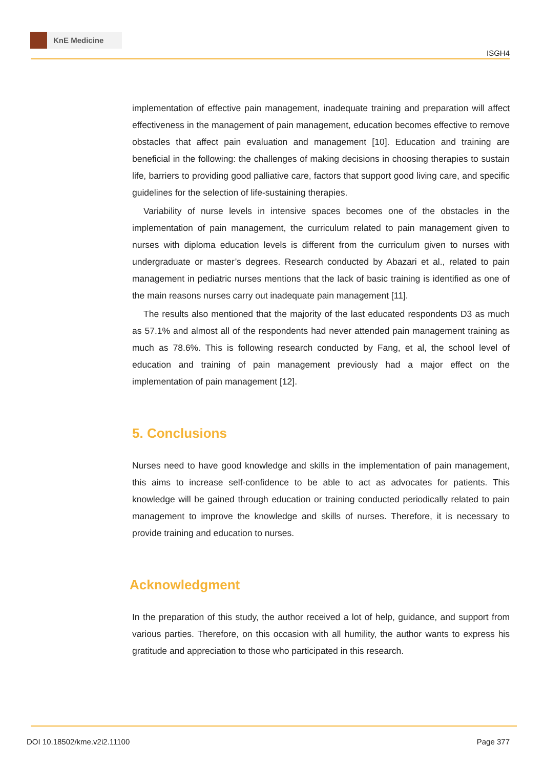KnE Medicine
ISGH4
implementation of effective pain management, inadequate training and preparation will affect effectiveness in the management of pain management, education becomes effective to remove obstacles that affect pain evaluation and management [10]. Education and training are beneficial in the following: the challenges of making decisions in choosing therapies to sustain life, barriers to providing good palliative care, factors that support good living care, and specific guidelines for the selection of life-sustaining therapies.
Variability of nurse levels in intensive spaces becomes one of the obstacles in the implementation of pain management, the curriculum related to pain management given to nurses with diploma education levels is different from the curriculum given to nurses with undergraduate or master’s degrees. Research conducted by Abazari et al., related to pain management in pediatric nurses mentions that the lack of basic training is identified as one of the main reasons nurses carry out inadequate pain management [11].
The results also mentioned that the majority of the last educated respondents D3 as much as 57.1% and almost all of the respondents had never attended pain management training as much as 78.6%. This is following research conducted by Fang, et al, the school level of education and training of pain management previously had a major effect on the implementation of pain management [12].
5. Conclusions
Nurses need to have good knowledge and skills in the implementation of pain management, this aims to increase self-confidence to be able to act as advocates for patients. This knowledge will be gained through education or training conducted periodically related to pain management to improve the knowledge and skills of nurses. Therefore, it is necessary to provide training and education to nurses.
Acknowledgment
In the preparation of this study, the author received a lot of help, guidance, and support from various parties. Therefore, on this occasion with all humility, the author wants to express his gratitude and appreciation to those who participated in this research.
DOI 10.18502/kme.v2i2.11100 Page 377